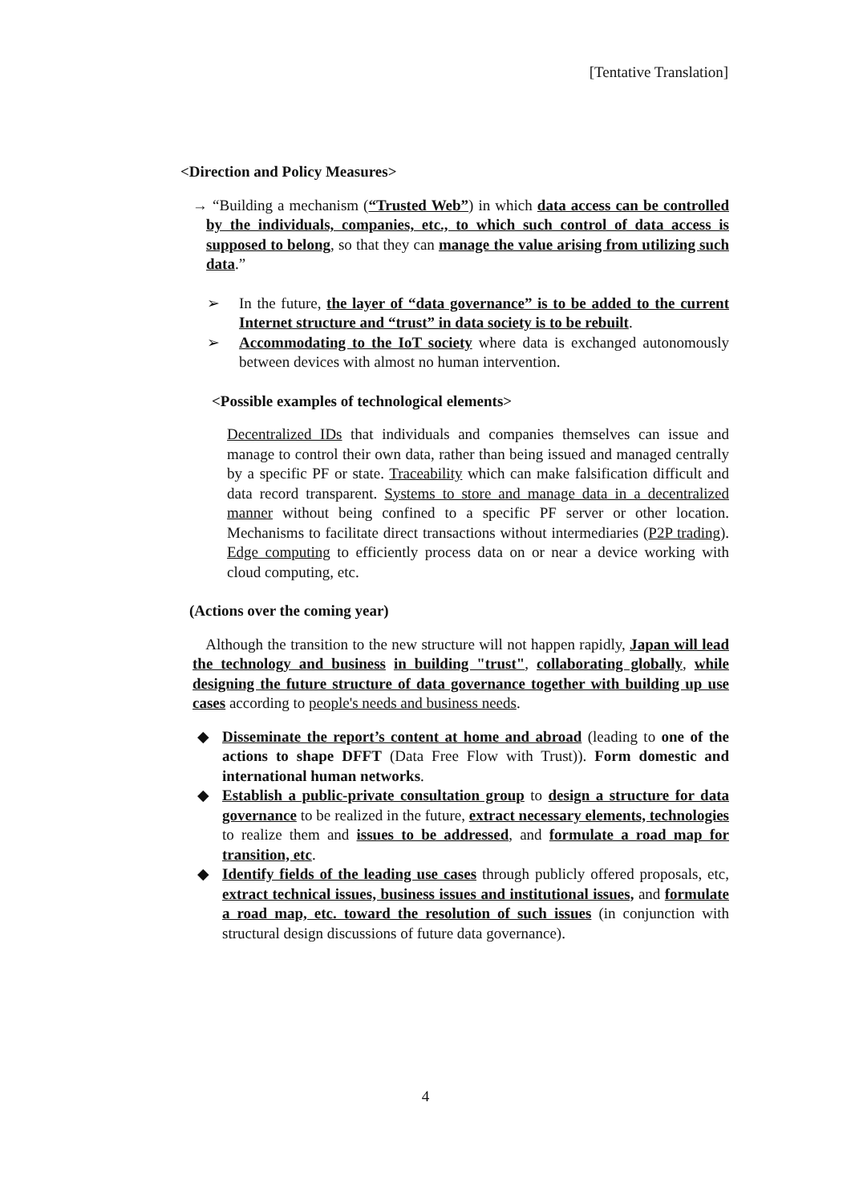[Tentative Translation]
<Direction and Policy Measures>
→ “Building a mechanism (“Trusted Web”) in which data access can be controlled by the individuals, companies, etc., to which such control of data access is supposed to belong, so that they can manage the value arising from utilizing such data.”
➢ In the future, the layer of “data governance” is to be added to the current Internet structure and “trust” in data society is to be rebuilt.
➢ Accommodating to the IoT society where data is exchanged autonomously between devices with almost no human intervention.
<Possible examples of technological elements>
Decentralized IDs that individuals and companies themselves can issue and manage to control their own data, rather than being issued and managed centrally by a specific PF or state. Traceability which can make falsification difficult and data record transparent. Systems to store and manage data in a decentralized manner without being confined to a specific PF server or other location. Mechanisms to facilitate direct transactions without intermediaries (P2P trading). Edge computing to efficiently process data on or near a device working with cloud computing, etc.
(Actions over the coming year)
Although the transition to the new structure will not happen rapidly, Japan will lead the technology and business in building "trust", collaborating globally, while designing the future structure of data governance together with building up use cases according to people's needs and business needs.
◆ Disseminate the report’s content at home and abroad (leading to one of the actions to shape DFFT (Data Free Flow with Trust)). Form domestic and international human networks.
◆ Establish a public-private consultation group to design a structure for data governance to be realized in the future, extract necessary elements, technologies to realize them and issues to be addressed, and formulate a road map for transition, etc.
◆ Identify fields of the leading use cases through publicly offered proposals, etc, extract technical issues, business issues and institutional issues, and formulate a road map, etc. toward the resolution of such issues (in conjunction with structural design discussions of future data governance).
4